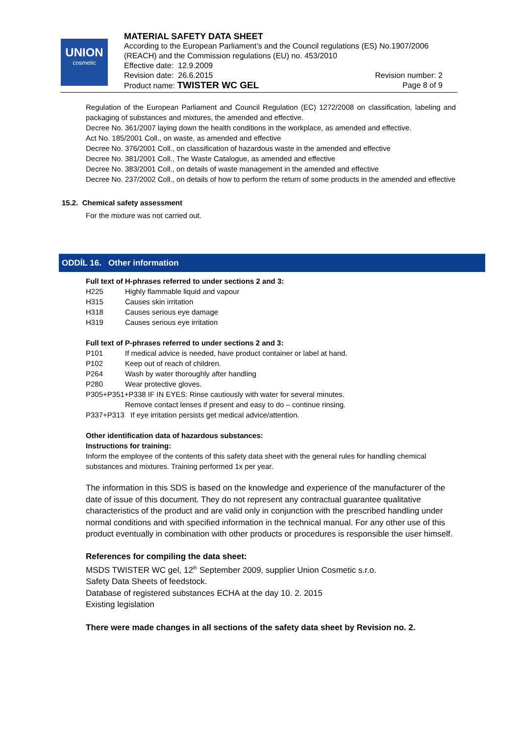UNION
cosmetic
MATERIAL SAFETY DATA SHEET
According to the European Parliament’s and the Council regulations (ES) No.1907/2006 (REACH) and the Commission regulations (EU) no. 453/2010
Effective date: 12.9.2009
Revision date: 26.6.2015 Revision number: 2
Product name: TWISTER WC GEL Page 8 of 9
Regulation of the European Parliament and Council Regulation (EC) 1272/2008 on classification, labeling and packaging of substances and mixtures, the amended and effective.
Decree No. 361/2007 laying down the health conditions in the workplace, as amended and effective.
Act No. 185/2001 Coll., on waste, as amended and effective
Decree No. 376/2001 Coll., on classification of hazardous waste in the amended and effective
Decree No. 381/2001 Coll., The Waste Catalogue, as amended and effective
Decree No. 383/2001 Coll., on details of waste management in the amended and effective
Decree No. 237/2002 Coll., on details of how to perform the return of some products in the amended and effective
15.2. Chemical safety assessment
For the mixture was not carried out.
ODDÍL 16. Other information
Full text of H-phrases referred to under sections 2 and 3:
H225 Highly flammable liquid and vapour
H315 Causes skin irritation
H318 Causes serious eye damage
H319 Causes serious eye irritation
Full text of P-phrases referred to under sections 2 and 3:
P101 If medical advice is needed, have product container or label at hand.
P102 Keep out of reach of children.
P264 Wash by water thoroughly after handling
P280 Wear protective gloves.
P305+P351+P338 IF IN EYES: Rinse cautiously with water for several minutes.
Remove contact lenses if present and easy to do – continue rinsing.
P337+P313 If eye irritation persists get medical advice/attention.
Other identification data of hazardous substances:
Instructions for training:
Inform the employee of the contents of this safety data sheet with the general rules for handling chemical substances and mixtures. Training performed 1x per year.
The information in this SDS is based on the knowledge and experience of the manufacturer of the date of issue of this document. They do not represent any contractual guarantee qualitative characteristics of the product and are valid only in conjunction with the prescribed handling under normal conditions and with specified information in the technical manual. For any other use of this product eventually in combination with other products or procedures is responsible the user himself.
References for compiling the data sheet:
MSDS TWISTER WC gel, 12<sup>th</sup> September 2009, supplier Union Cosmetic s.r.o.
Safety Data Sheets of feedstock.
Database of registered substances ECHA at the day 10. 2. 2015
Existing legislation
There were made changes in all sections of the safety data sheet by Revision no. 2.